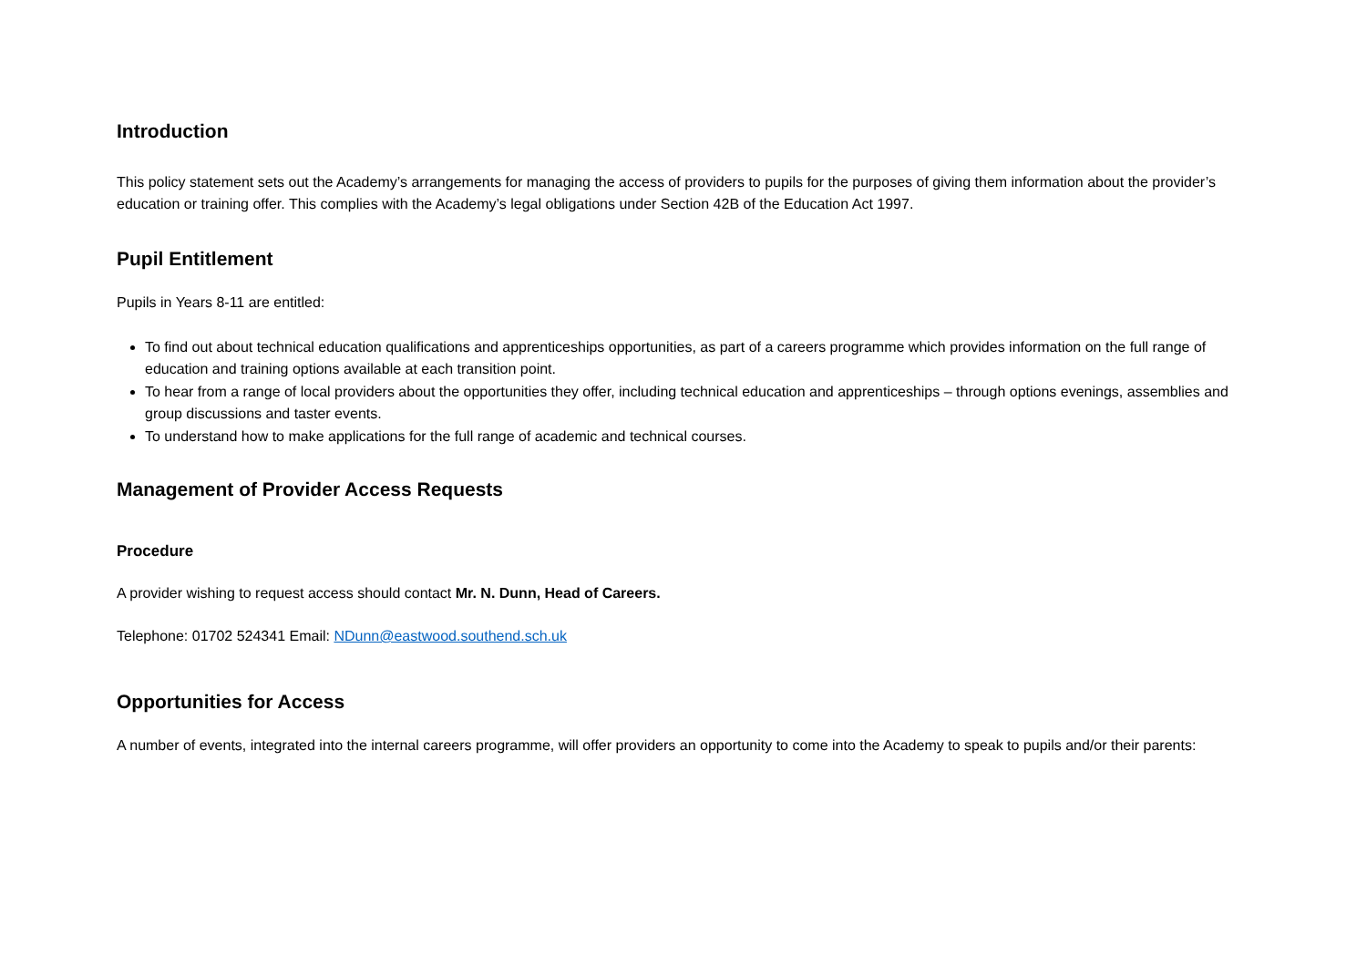Introduction
This policy statement sets out the Academy’s arrangements for managing the access of providers to pupils for the purposes of giving them information about the provider’s education or training offer. This complies with the Academy’s legal obligations under Section 42B of the Education Act 1997.
Pupil Entitlement
Pupils in Years 8-11 are entitled:
To find out about technical education qualifications and apprenticeships opportunities, as part of a careers programme which provides information on the full range of education and training options available at each transition point.
To hear from a range of local providers about the opportunities they offer, including technical education and apprenticeships – through options evenings, assemblies and group discussions and taster events.
To understand how to make applications for the full range of academic and technical courses.
Management of Provider Access Requests
Procedure
A provider wishing to request access should contact Mr. N. Dunn, Head of Careers.
Telephone: 01702 524341 Email: NDunn@eastwood.southend.sch.uk
Opportunities for Access
A number of events, integrated into the internal careers programme, will offer providers an opportunity to come into the Academy to speak to pupils and/or their parents: